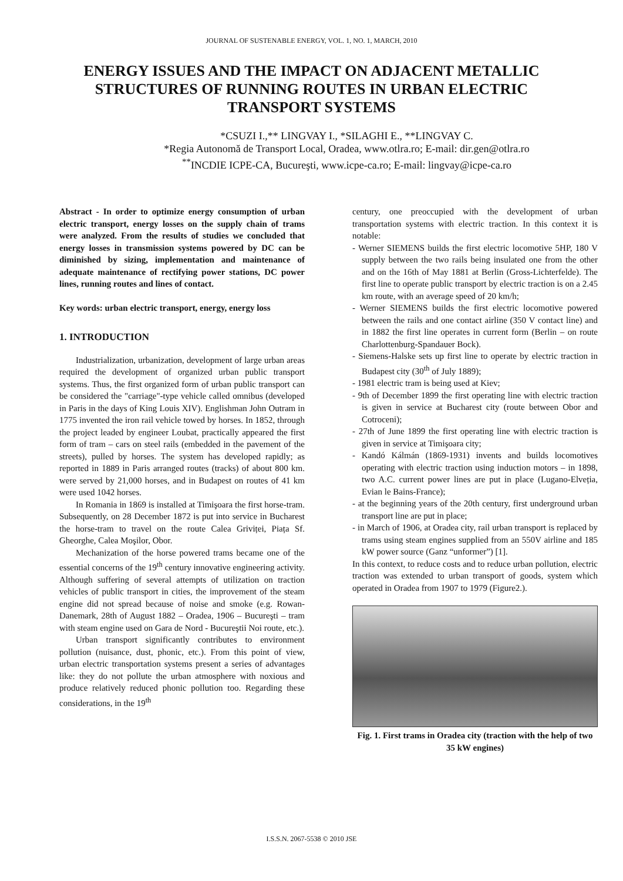JOURNAL OF SUSTENABLE ENERGY, VOL. 1, NO. 1, MARCH, 2010
ENERGY ISSUES AND THE IMPACT ON ADJACENT METALLIC STRUCTURES OF RUNNING ROUTES IN URBAN ELECTRIC TRANSPORT SYSTEMS
*CSUZI I.,** LINGVAY I., *SILAGHI E., **LINGVAY C.
*Regia Autonomă de Transport Local, Oradea, www.otlra.ro; E-mail: dir.gen@otlra.ro
<sup>**</sup> INCDIE ICPE-CA, Bucureşti, www.icpe-ca.ro; E-mail: lingvay@icpe-ca.ro
Abstract - In order to optimize energy consumption of urban electric transport, energy losses on the supply chain of trams were analyzed. From the results of studies we concluded that energy losses in transmission systems powered by DC can be diminished by sizing, implementation and maintenance of adequate maintenance of rectifying power stations, DC power lines, running routes and lines of contact.
Key words: urban electric transport, energy, energy loss
1. INTRODUCTION
Industrialization, urbanization, development of large urban areas required the development of organized urban public transport systems. Thus, the first organized form of urban public transport can be considered the "carriage"-type vehicle called omnibus (developed in Paris in the days of King Louis XIV). Englishman John Outram in 1775 invented the iron rail vehicle towed by horses. In 1852, through the project leaded by engineer Loubat, practically appeared the first form of tram – cars on steel rails (embedded in the pavement of the streets), pulled by horses. The system has developed rapidly; as reported in 1889 in Paris arranged routes (tracks) of about 800 km. were served by 21,000 horses, and in Budapest on routes of 41 km were used 1042 horses.
In Romania in 1869 is installed at Timişoara the first horse-tram. Subsequently, on 28 December 1872 is put into service in Bucharest the horse-tram to travel on the route Calea Griviței, Piața Sf. Gheorghe, Calea Moşilor, Obor.
Mechanization of the horse powered trams became one of the essential concerns of the 19<sup>th</sup> century innovative engineering activity. Although suffering of several attempts of utilization on traction vehicles of public transport in cities, the improvement of the steam engine did not spread because of noise and smoke (e.g. Rowan-Danemark, 28th of August 1882 – Oradea, 1906 – Bucureşti – tram with steam engine used on Gara de Nord - Bucureştii Noi route, etc.).
Urban transport significantly contributes to environment pollution (nuisance, dust, phonic, etc.). From this point of view, urban electric transportation systems present a series of advantages like: they do not pollute the urban atmosphere with noxious and produce relatively reduced phonic pollution too. Regarding these considerations, in the 19<sup>th</sup>
century, one preoccupied with the development of urban transportation systems with electric traction. In this context it is notable:
- Werner SIEMENS builds the first electric locomotive 5HP, 180 V supply between the two rails being insulated one from the other and on the 16th of May 1881 at Berlin (Gross-Lichterfelde). The first line to operate public transport by electric traction is on a 2.45 km route, with an average speed of 20 km/h;
- Werner SIEMENS builds the first electric locomotive powered between the rails and one contact airline (350 V contact line) and in 1882 the first line operates in current form (Berlin – on route Charlottenburg-Spandauer Bock).
- Siemens-Halske sets up first line to operate by electric traction in Budapest city (30<sup>th</sup> of July 1889);
- 1981 electric tram is being used at Kiev;
- 9th of December 1899 the first operating line with electric traction is given in service at Bucharest city (route between Obor and Cotroceni);
- 27th of June 1899 the first operating line with electric traction is given in service at Timişoara city;
- Kandó Kálmán (1869-1931) invents and builds locomotives operating with electric traction using induction motors – in 1898, two A.C. current power lines are put in place (Lugano-Elveția, Evian le Bains-France);
- at the beginning years of the 20th century, first underground urban transport line are put in place;
- in March of 1906, at Oradea city, rail urban transport is replaced by trams using steam engines supplied from an 550V airline and 185 kW power source (Ganz “unformer”) [1].
In this context, to reduce costs and to reduce urban pollution, electric traction was extended to urban transport of goods, system which operated in Oradea from 1907 to 1979 (Figure2.).
Fig. 1. First trams in Oradea city (traction with the help of two 35 kW engines)
I.S.S.N. 2067-5538 © 2010 JSE